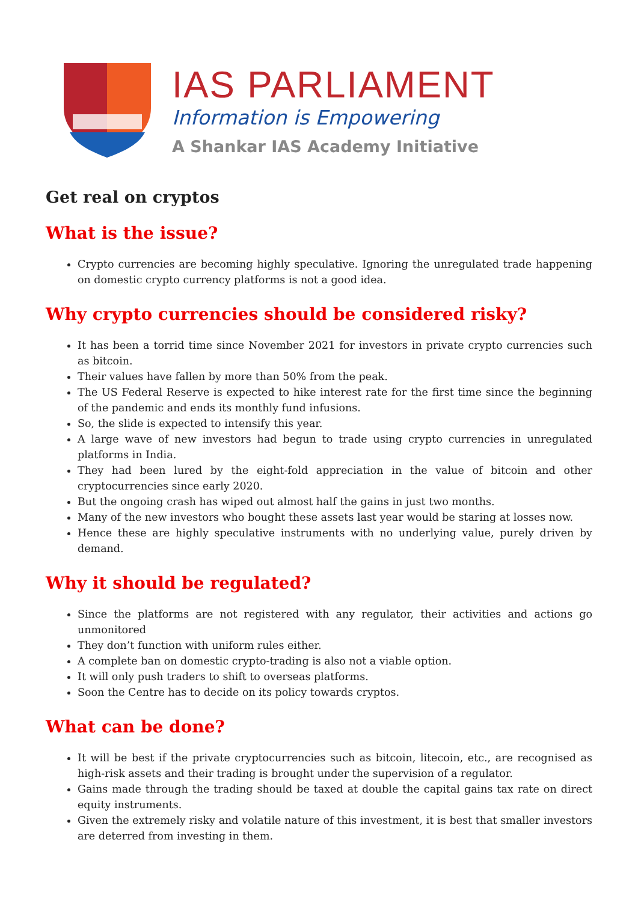IAS PARLIAMENT
Information is Empowering
A Shankar IAS Academy Initiative
Get real on cryptos
What is the issue?
Crypto currencies are becoming highly speculative. Ignoring the unregulated trade happening on domestic crypto currency platforms is not a good idea.
Why crypto currencies should be considered risky?
It has been a torrid time since November 2021 for investors in private crypto currencies such as bitcoin.
Their values have fallen by more than 50% from the peak.
The US Federal Reserve is expected to hike interest rate for the first time since the beginning of the pandemic and ends its monthly fund infusions.
So, the slide is expected to intensify this year.
A large wave of new investors had begun to trade using crypto currencies in unregulated platforms in India.
They had been lured by the eight-fold appreciation in the value of bitcoin and other cryptocurrencies since early 2020.
But the ongoing crash has wiped out almost half the gains in just two months.
Many of the new investors who bought these assets last year would be staring at losses now.
Hence these are highly speculative instruments with no underlying value, purely driven by demand.
Why it should be regulated?
Since the platforms are not registered with any regulator, their activities and actions go unmonitored
They don’t function with uniform rules either.
A complete ban on domestic crypto-trading is also not a viable option.
It will only push traders to shift to overseas platforms.
Soon the Centre has to decide on its policy towards cryptos.
What can be done?
It will be best if the private cryptocurrencies such as bitcoin, litecoin, etc., are recognised as high-risk assets and their trading is brought under the supervision of a regulator.
Gains made through the trading should be taxed at double the capital gains tax rate on direct equity instruments.
Given the extremely risky and volatile nature of this investment, it is best that smaller investors are deterred from investing in them.